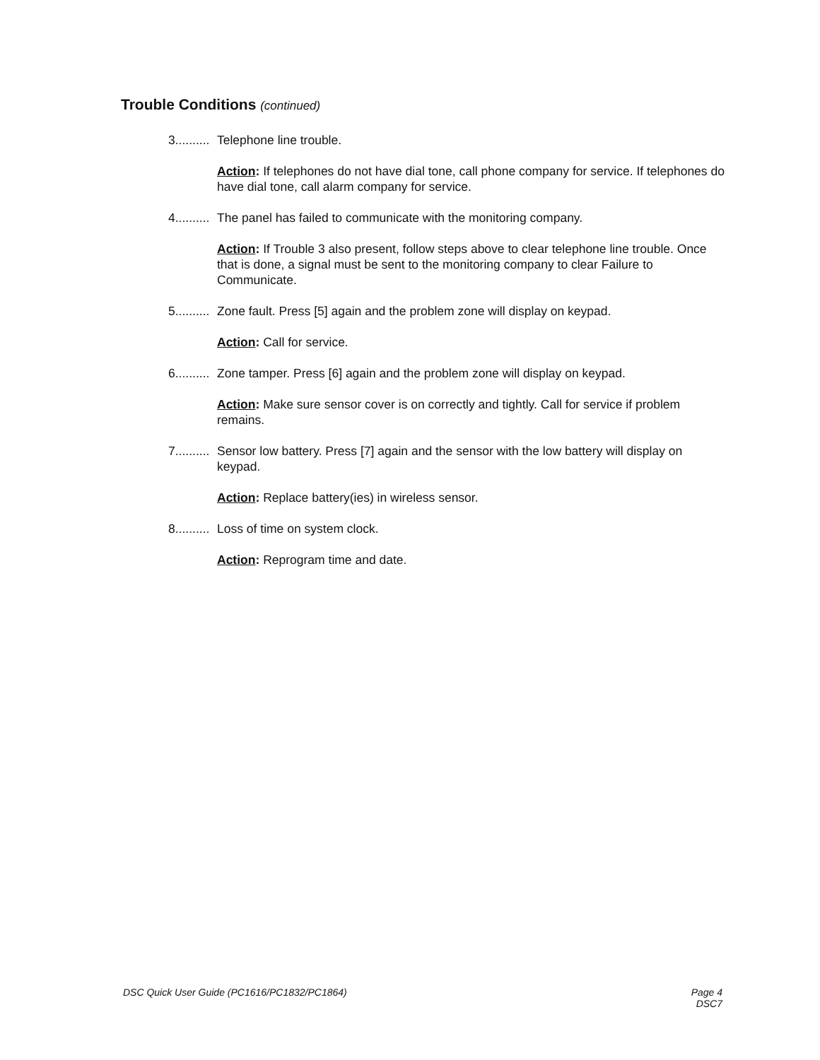Trouble Conditions (continued)
3.......... Telephone line trouble.
Action: If telephones do not have dial tone, call phone company for service. If telephones do have dial tone, call alarm company for service.
4.......... The panel has failed to communicate with the monitoring company.
Action: If Trouble 3 also present, follow steps above to clear telephone line trouble. Once that is done, a signal must be sent to the monitoring company to clear Failure to Communicate.
5.......... Zone fault. Press [5] again and the problem zone will display on keypad.
Action: Call for service.
6.......... Zone tamper. Press [6] again and the problem zone will display on keypad.
Action: Make sure sensor cover is on correctly and tightly. Call for service if problem remains.
7.......... Sensor low battery. Press [7] again and the sensor with the low battery will display on keypad.
Action: Replace battery(ies) in wireless sensor.
8.......... Loss of time on system clock.
Action: Reprogram time and date.
DSC Quick User Guide (PC1616/PC1832/PC1864) Page 4
DSC7